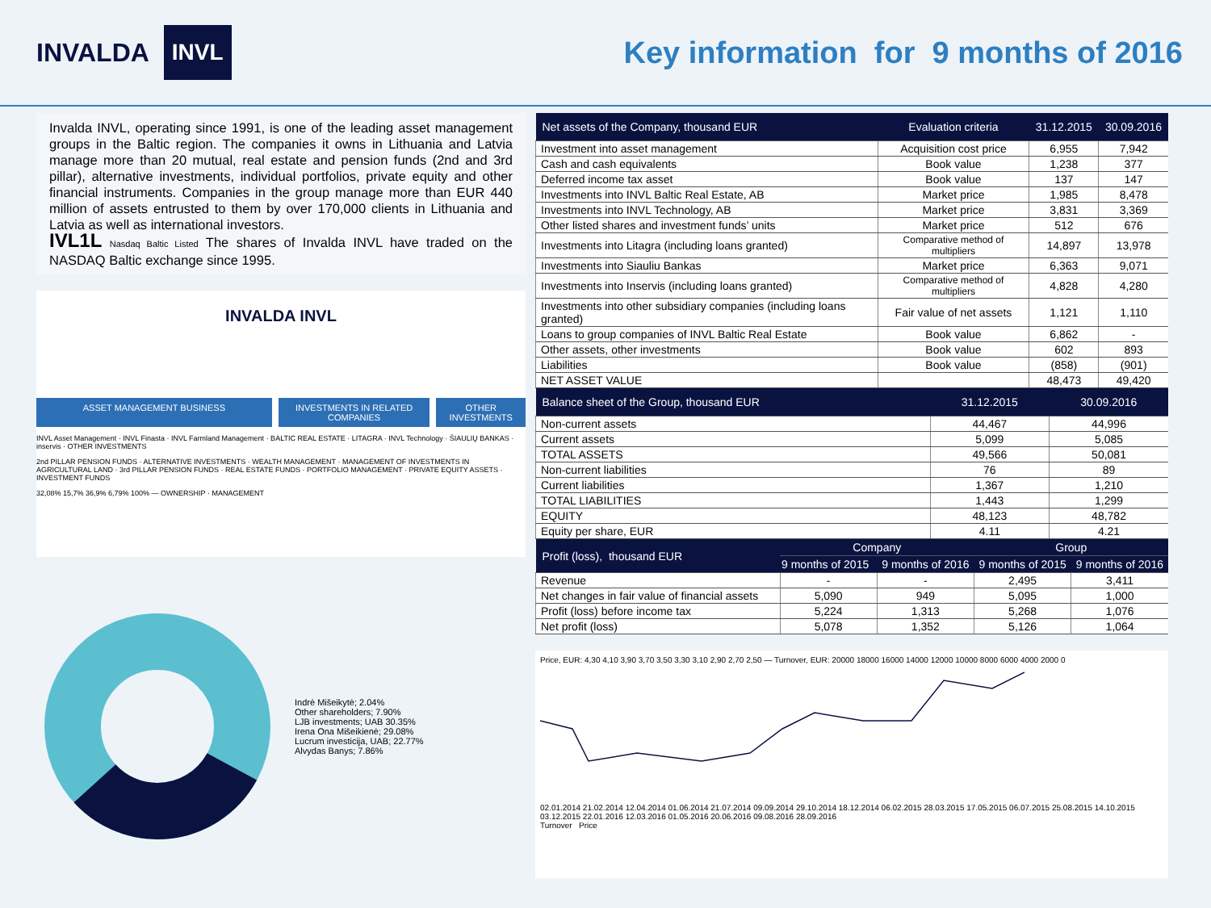INVALDA INVL
Key information for 9 months of 2016
Invalda INVL, operating since 1991, is one of the leading asset management groups in the Baltic region. The companies it owns in Lithuania and Latvia manage more than 20 mutual, real estate and pension funds (2nd and 3rd pillar), alternative investments, individual portfolios, private equity and other financial instruments. Companies in the group manage more than EUR 440 million of assets entrusted to them by over 170,000 clients in Lithuania and Latvia as well as international investors.
IVL1L Nasdaq Baltic Listed The shares of Invalda INVL have traded on the NASDAQ Baltic exchange since 1995.
INVALDA INVL
ASSET MANAGEMENT BUSINESS INVESTMENTS IN RELATED COMPANIES
OTHER INVESTMENTS
INVL Asset Management · INVL Finasta · INVL Farmland Management · BALTIC REAL ESTATE · LITAGRA · INVL Technology · ŠIAULIŲ BANKAS · inservis · OTHER INVESTMENTS
2nd PILLAR PENSION FUNDS · ALTERNATIVE INVESTMENTS · WEALTH MANAGEMENT · MANAGEMENT OF INVESTMENTS IN AGRICULTURAL LAND · 3rd PILLAR PENSION FUNDS · REAL ESTATE FUNDS · PORTFOLIO MANAGEMENT · PRIVATE EQUITY ASSETS · INVESTMENT FUNDS
32,08% 15,7% 36,9% 6,79% 100% — OWNERSHIP · MANAGEMENT
Indrė Mišeikytė; 2.04%
Other shareholders; 7.90%
LJB investments; UAB 30.35%
Irena Ona Mišeikienė; 29.08%
Lucrum investicija, UAB; 22.77%
Alvydas Banys; 7.86%
| Net assets of the Company, thousand EUR | Evaluation criteria | 31.12.2015 | 30.09.2016 |
| --- | --- | --- | --- |
| Investment into asset management | Acquisition cost price | 6,955 | 7,942 |
| Cash and cash equivalents | Book value | 1,238 | 377 |
| Deferred income tax asset | Book value | 137 | 147 |
| Investments into INVL Baltic Real Estate, AB | Market price | 1,985 | 8,478 |
| Investments into INVL Technology, AB | Market price | 3,831 | 3,369 |
| Other listed shares and investment funds’ units | Market price | 512 | 676 |
| Investments into Litagra (including loans granted) | Comparative method of multipliers | 14,897 | 13,978 |
| Investments into Siauliu Bankas | Market price | 6,363 | 9,071 |
| Investments into Inservis (including loans granted) | Comparative method of multipliers | 4,828 | 4,280 |
| Investments into other subsidiary companies (including loans granted) | Fair value of net assets | 1,121 | 1,110 |
| Loans to group companies of INVL Baltic Real Estate | Book value | 6,862 | - |
| Other assets, other investments | Book value | 602 | 893 |
| Liabilities | Book value | (858) | (901) |
| NET ASSET VALUE | | 48,473 | 49,420 |
| Balance sheet of the Group, thousand EUR | 31.12.2015 | 30.09.2016 |
| --- | --- | --- |
| Non-current assets | 44,467 | 44,996 |
| Current assets | 5,099 | 5,085 |
| TOTAL ASSETS | 49,566 | 50,081 |
| Non-current liabilities | 76 | 89 |
| Current liabilities | 1,367 | 1,210 |
| TOTAL LIABILITIES | 1,443 | 1,299 |
| EQUITY | 48,123 | 48,782 |
| Equity per share, EUR | 4.11 | 4.21 |
| Profit (loss), thousand EUR | Company | | Group | |
| --- | --- | --- | --- | --- |
| | 9 months of 2015 | 9 months of 2016 | 9 months of 2015 | 9 months of 2016 |
| Revenue | - | - | 2,495 | 3,411 |
| Net changes in fair value of financial assets | 5,090 | 949 | 5,095 | 1,000 |
| Profit (loss) before income tax | 5,224 | 1,313 | 5,268 | 1,076 |
| Net profit (loss) | 5,078 | 1,352 | 5,126 | 1,064 |
Price, EUR: 4,30 4,10 3,90 3,70 3,50 3,30 3,10 2,90 2,70 2,50 — Turnover, EUR: 20000 18000 16000 14000 12000 10000 8000 6000 4000 2000 0
02.01.2014 21.02.2014 12.04.2014 01.06.2014 21.07.2014 09.09.2014 29.10.2014 18.12.2014 06.02.2015 28.03.2015 17.05.2015 06.07.2015 25.08.2015 14.10.2015 03.12.2015 22.01.2016 12.03.2016 01.05.2016 20.06.2016 09.08.2016 28.09.2016
Turnover Price